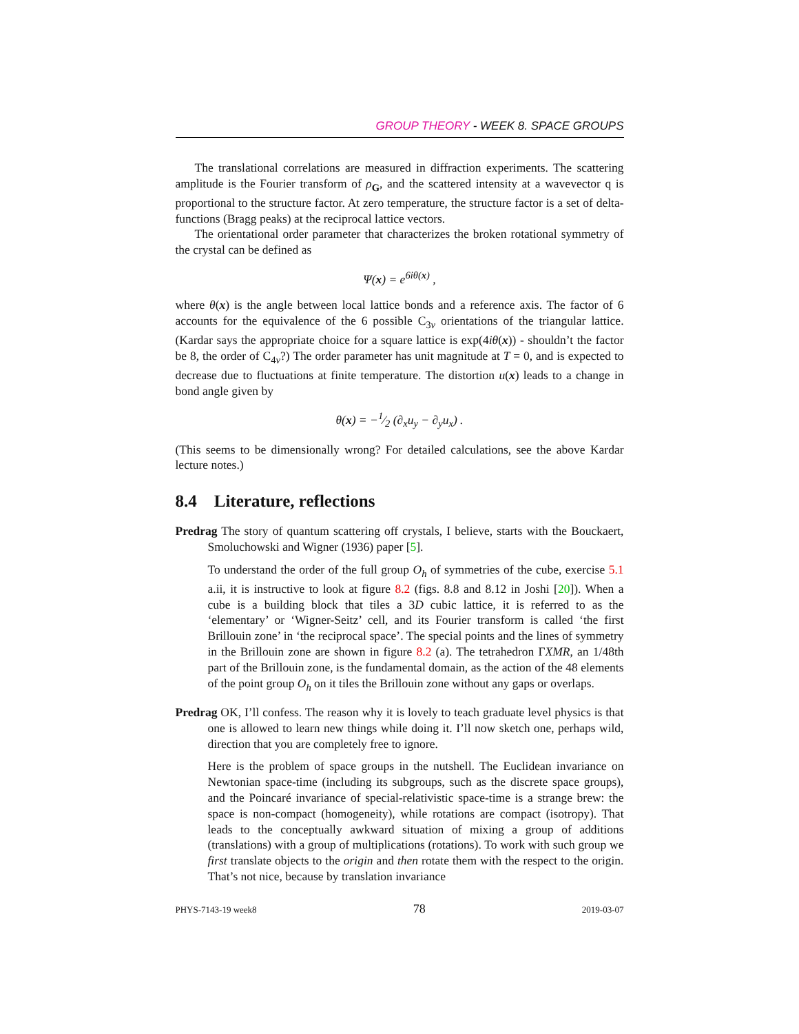GROUP THEORY - WEEK 8. SPACE GROUPS
The translational correlations are measured in diffraction experiments. The scattering amplitude is the Fourier transform of ρ<sub>G</sub>, and the scattered intensity at a wavevector q is proportional to the structure factor. At zero temperature, the structure factor is a set of delta-functions (Bragg peaks) at the reciprocal lattice vectors.
The orientational order parameter that characterizes the broken rotational symmetry of the crystal can be defined as
Ψ(x) = e<sup>6iθ(x)</sup> ,
where θ(x) is the angle between local lattice bonds and a reference axis. The factor of 6 accounts for the equivalence of the 6 possible C<sub>3v</sub> orientations of the triangular lattice. (Kardar says the appropriate choice for a square lattice is exp(4iθ(x)) - shouldn’t the factor be 8, the order of C<sub>4v</sub>?) The order parameter has unit magnitude at T = 0, and is expected to decrease due to fluctuations at finite temperature. The distortion u(x) leads to a change in bond angle given by
θ(x) = −1⁄2 (∂<sub>x</sub>u<sub>y</sub> − ∂<sub>y</sub>u<sub>x</sub>) .
(This seems to be dimensionally wrong? For detailed calculations, see the above Kardar lecture notes.)
8.4 Literature, reflections
Predrag The story of quantum scattering off crystals, I believe, starts with the Bouckaert, Smoluchowski and Wigner (1936) paper [5].
To understand the order of the full group O<sub>h</sub> of symmetries of the cube, exercise 5.1 a.ii, it is instructive to look at figure 8.2 (figs. 8.8 and 8.12 in Joshi [20]). When a cube is a building block that tiles a 3D cubic lattice, it is referred to as the ‘elementary’ or ‘Wigner-Seitz’ cell, and its Fourier transform is called ‘the first Brillouin zone’ in ‘the reciprocal space’. The special points and the lines of symmetry in the Brillouin zone are shown in figure 8.2 (a). The tetrahedron ΓXMR, an 1/48th part of the Brillouin zone, is the fundamental domain, as the action of the 48 elements of the point group O<sub>h</sub> on it tiles the Brillouin zone without any gaps or overlaps.
Predrag OK, I’ll confess. The reason why it is lovely to teach graduate level physics is that one is allowed to learn new things while doing it. I’ll now sketch one, perhaps wild, direction that you are completely free to ignore.
Here is the problem of space groups in the nutshell. The Euclidean invariance on Newtonian space-time (including its subgroups, such as the discrete space groups), and the Poincaré invariance of special-relativistic space-time is a strange brew: the space is non-compact (homogeneity), while rotations are compact (isotropy). That leads to the conceptually awkward situation of mixing a group of additions (translations) with a group of multiplications (rotations). To work with such group we first translate objects to the origin and then rotate them with the respect to the origin. That’s not nice, because by translation invariance
PHYS-7143-19 week8 78 2019-03-07